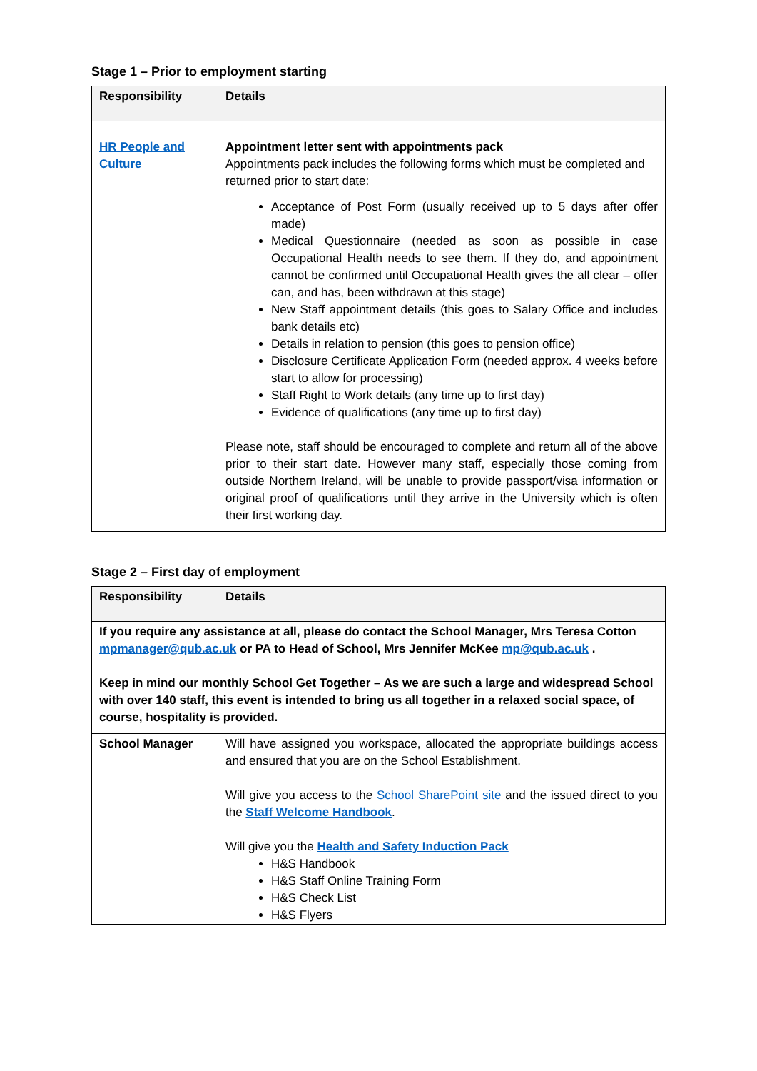Stage 1 – Prior to employment starting
| Responsibility | Details |
| --- | --- |
| HR People and Culture | Appointment letter sent with appointments pack Appointments pack includes the following forms which must be completed and returned prior to start date: Acceptance of Post Form (usually received up to 5 days after offer made) Medical Questionnaire (needed as soon as possible in case Occupational Health needs to see them. If they do, and appointment cannot be confirmed until Occupational Health gives the all clear – offer can, and has, been withdrawn at this stage) New Staff appointment details (this goes to Salary Office and includes bank details etc) Details in relation to pension (this goes to pension office) Disclosure Certificate Application Form (needed approx. 4 weeks before start to allow for processing) Staff Right to Work details (any time up to first day) Evidence of qualifications (any time up to first day) Please note, staff should be encouraged to complete and return all of the above prior to their start date. However many staff, especially those coming from outside Northern Ireland, will be unable to provide passport/visa information or original proof of qualifications until they arrive in the University which is often their first working day. |
Stage 2 – First day of employment
| Responsibility | Details |
| --- | --- |
| If you require any assistance at all, please do contact the School Manager, Mrs Teresa Cotton mpmanager@qub.ac.uk or PA to Head of School, Mrs Jennifer McKee mp@qub.ac.uk . Keep in mind our monthly School Get Together – As we are such a large and widespread School with over 140 staff, this event is intended to bring us all together in a relaxed social space, of course, hospitality is provided. | |
| School Manager | Will have assigned you workspace, allocated the appropriate buildings access and ensured that you are on the School Establishment. Will give you access to the School SharePoint site and the issued direct to you the Staff Welcome Handbook . Will give you the Health and Safety Induction Pack H&S Handbook H&S Staff Online Training Form H&S Check List H&S Flyers |